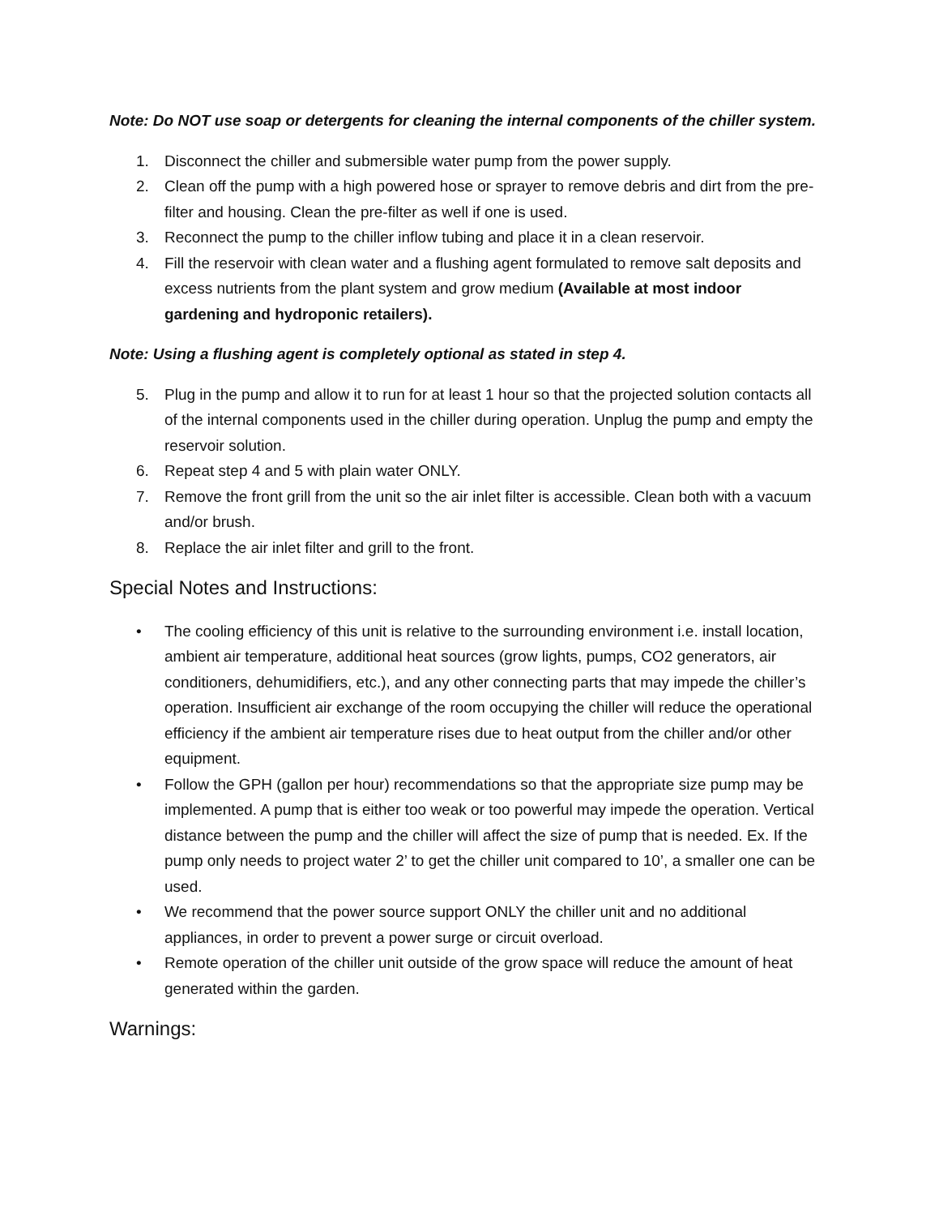Note: Do NOT use soap or detergents for cleaning the internal components of the chiller system.
1. Disconnect the chiller and submersible water pump from the power supply.
2. Clean off the pump with a high powered hose or sprayer to remove debris and dirt from the pre-filter and housing. Clean the pre-filter as well if one is used.
3. Reconnect the pump to the chiller inflow tubing and place it in a clean reservoir.
4. Fill the reservoir with clean water and a flushing agent formulated to remove salt deposits and excess nutrients from the plant system and grow medium (Available at most indoor gardening and hydroponic retailers).
Note: Using a flushing agent is completely optional as stated in step 4.
5. Plug in the pump and allow it to run for at least 1 hour so that the projected solution contacts all of the internal components used in the chiller during operation. Unplug the pump and empty the reservoir solution.
6. Repeat step 4 and 5 with plain water ONLY.
7. Remove the front grill from the unit so the air inlet filter is accessible. Clean both with a vacuum and/or brush.
8. Replace the air inlet filter and grill to the front.
Special Notes and Instructions:
• The cooling efficiency of this unit is relative to the surrounding environment i.e. install location, ambient air temperature, additional heat sources (grow lights, pumps, CO2 generators, air conditioners, dehumidifiers, etc.), and any other connecting parts that may impede the chiller’s operation. Insufficient air exchange of the room occupying the chiller will reduce the operational efficiency if the ambient air temperature rises due to heat output from the chiller and/or other equipment.
• Follow the GPH (gallon per hour) recommendations so that the appropriate size pump may be implemented. A pump that is either too weak or too powerful may impede the operation. Vertical distance between the pump and the chiller will affect the size of pump that is needed. Ex. If the pump only needs to project water 2’ to get the chiller unit compared to 10’, a smaller one can be used.
• We recommend that the power source support ONLY the chiller unit and no additional appliances, in order to prevent a power surge or circuit overload.
• Remote operation of the chiller unit outside of the grow space will reduce the amount of heat generated within the garden.
Warnings: